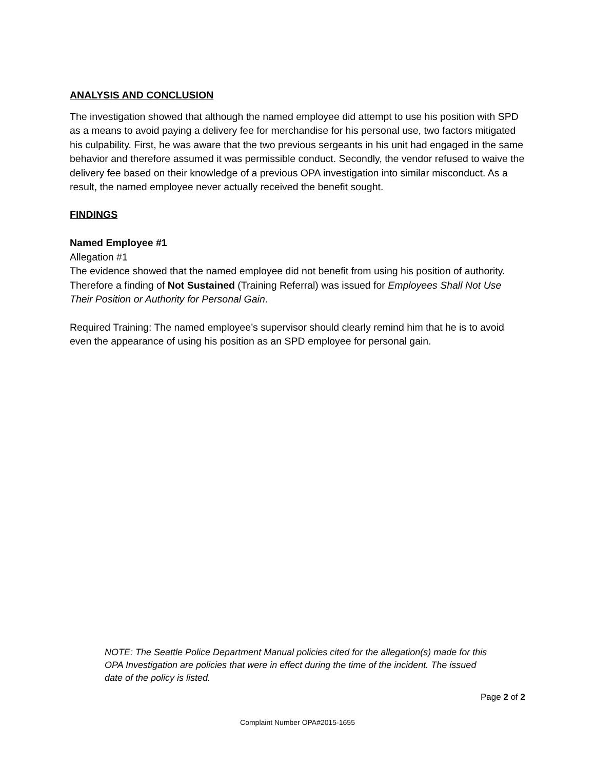ANALYSIS AND CONCLUSION
The investigation showed that although the named employee did attempt to use his position with SPD as a means to avoid paying a delivery fee for merchandise for his personal use, two factors mitigated his culpability. First, he was aware that the two previous sergeants in his unit had engaged in the same behavior and therefore assumed it was permissible conduct. Secondly, the vendor refused to waive the delivery fee based on their knowledge of a previous OPA investigation into similar misconduct. As a result, the named employee never actually received the benefit sought.
FINDINGS
Named Employee #1
Allegation #1
The evidence showed that the named employee did not benefit from using his position of authority. Therefore a finding of Not Sustained (Training Referral) was issued for Employees Shall Not Use Their Position or Authority for Personal Gain.
Required Training: The named employee’s supervisor should clearly remind him that he is to avoid even the appearance of using his position as an SPD employee for personal gain.
NOTE: The Seattle Police Department Manual policies cited for the allegation(s) made for this OPA Investigation are policies that were in effect during the time of the incident. The issued date of the policy is listed.
Page 2 of 2
Complaint Number OPA#2015-1655